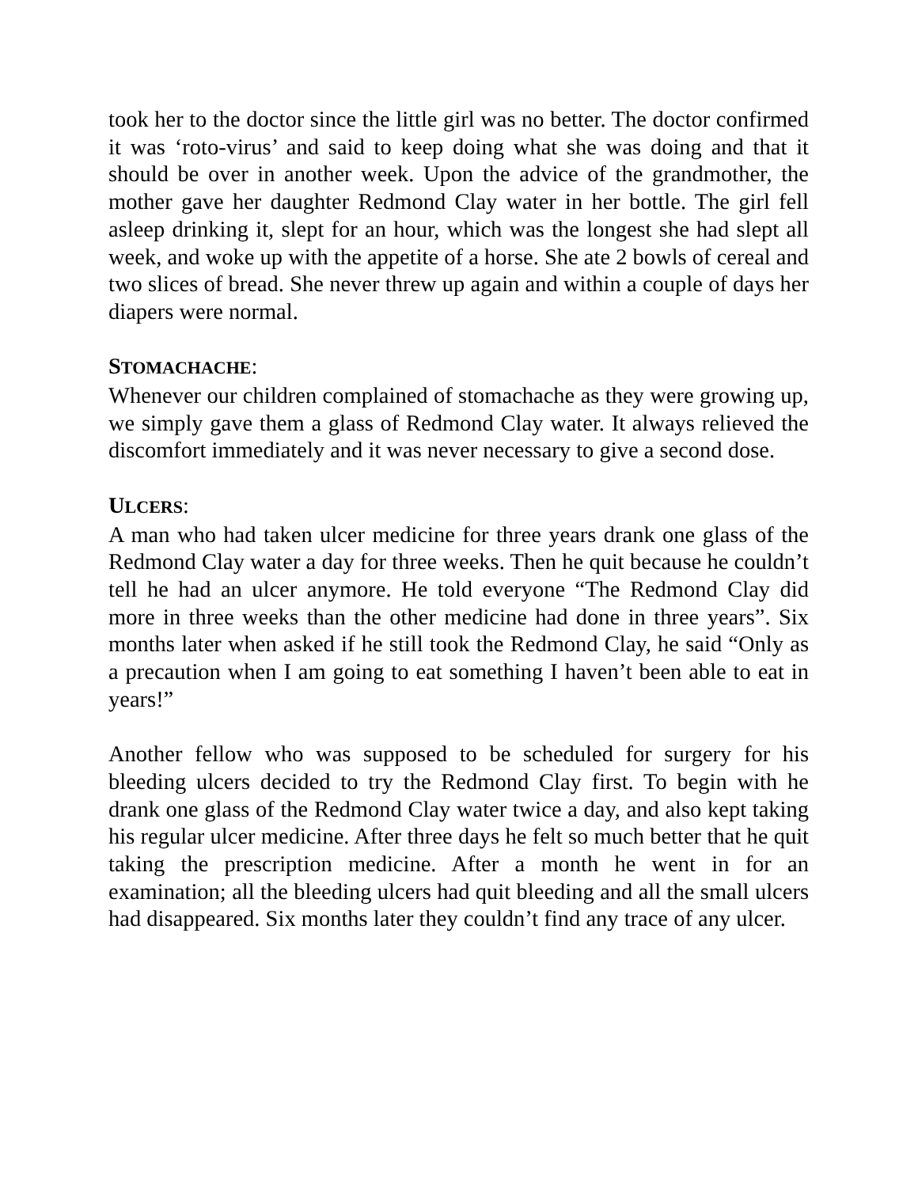took her to the doctor since the little girl was no better. The doctor confirmed it was ‘roto-virus’ and said to keep doing what she was doing and that it should be over in another week. Upon the advice of the grandmother, the mother gave her daughter Redmond Clay water in her bottle. The girl fell asleep drinking it, slept for an hour, which was the longest she had slept all week, and woke up with the appetite of a horse. She ate 2 bowls of cereal and two slices of bread. She never threw up again and within a couple of days her diapers were normal.
STOMACHACHE:
Whenever our children complained of stomachache as they were growing up, we simply gave them a glass of Redmond Clay water. It always relieved the discomfort immediately and it was never necessary to give a second dose.
ULCERS:
A man who had taken ulcer medicine for three years drank one glass of the Redmond Clay water a day for three weeks. Then he quit because he couldn’t tell he had an ulcer anymore. He told everyone “The Redmond Clay did more in three weeks than the other medicine had done in three years”. Six months later when asked if he still took the Redmond Clay, he said “Only as a precaution when I am going to eat something I haven’t been able to eat in years!”
Another fellow who was supposed to be scheduled for surgery for his bleeding ulcers decided to try the Redmond Clay first. To begin with he drank one glass of the Redmond Clay water twice a day, and also kept taking his regular ulcer medicine. After three days he felt so much better that he quit taking the prescription medicine. After a month he went in for an examination; all the bleeding ulcers had quit bleeding and all the small ulcers had disappeared. Six months later they couldn’t find any trace of any ulcer.